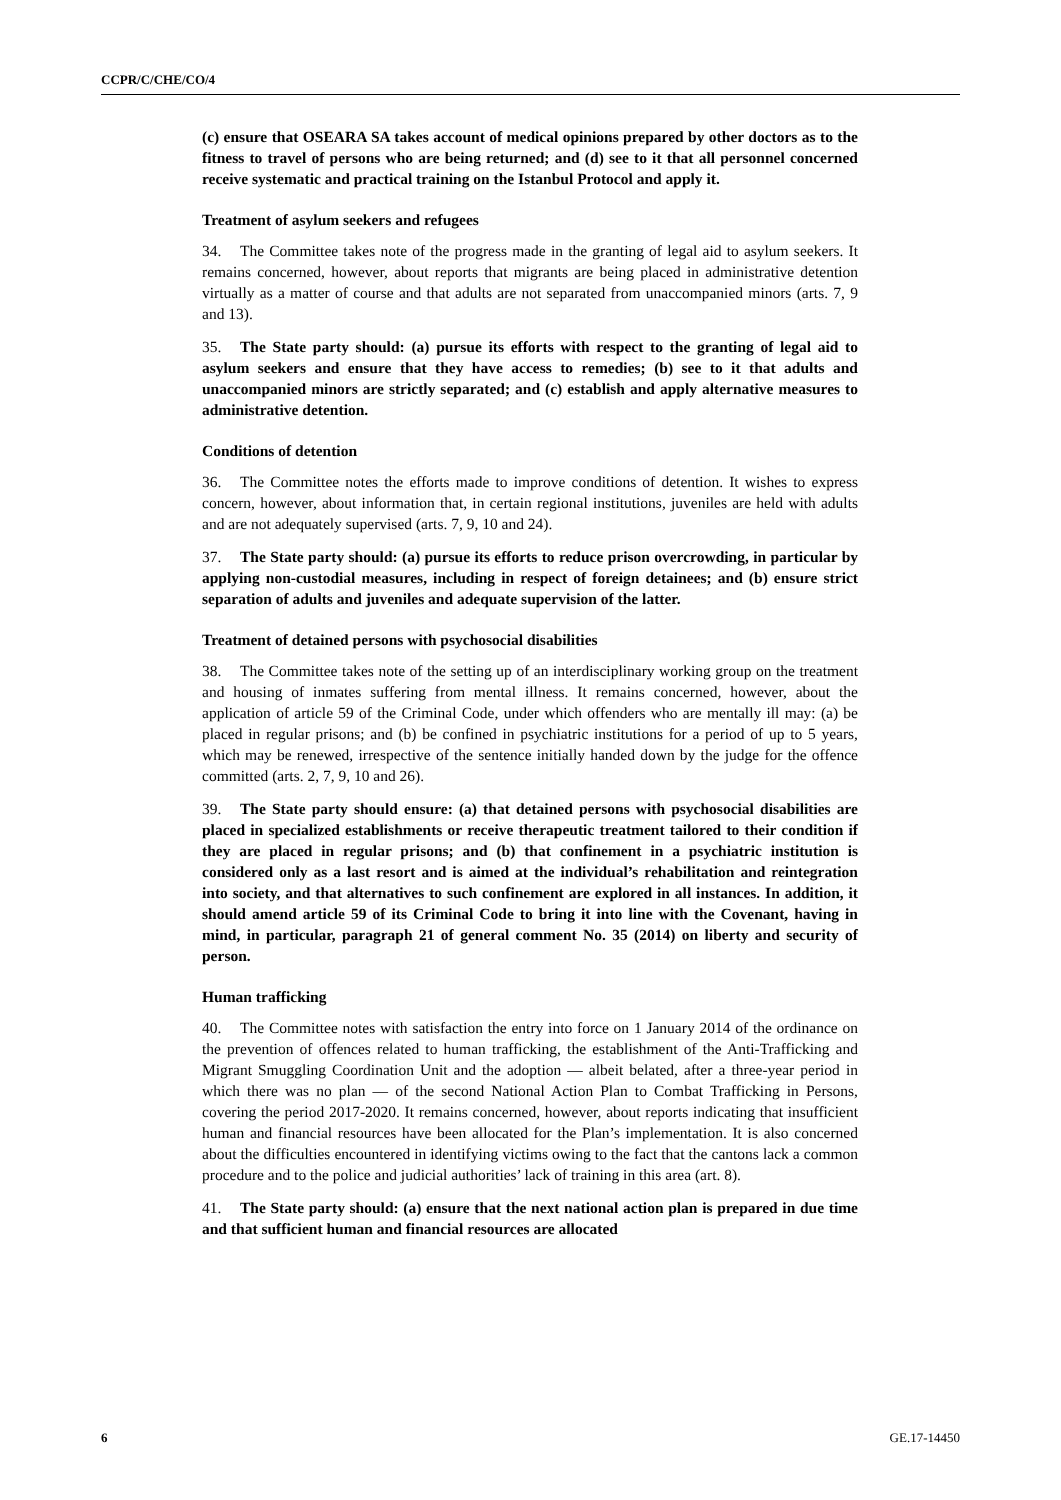CCPR/C/CHE/CO/4
(c) ensure that OSEARA SA takes account of medical opinions prepared by other doctors as to the fitness to travel of persons who are being returned; and (d) see to it that all personnel concerned receive systematic and practical training on the Istanbul Protocol and apply it.
Treatment of asylum seekers and refugees
34. The Committee takes note of the progress made in the granting of legal aid to asylum seekers. It remains concerned, however, about reports that migrants are being placed in administrative detention virtually as a matter of course and that adults are not separated from unaccompanied minors (arts. 7, 9 and 13).
35. The State party should: (a) pursue its efforts with respect to the granting of legal aid to asylum seekers and ensure that they have access to remedies; (b) see to it that adults and unaccompanied minors are strictly separated; and (c) establish and apply alternative measures to administrative detention.
Conditions of detention
36. The Committee notes the efforts made to improve conditions of detention. It wishes to express concern, however, about information that, in certain regional institutions, juveniles are held with adults and are not adequately supervised (arts. 7, 9, 10 and 24).
37. The State party should: (a) pursue its efforts to reduce prison overcrowding, in particular by applying non-custodial measures, including in respect of foreign detainees; and (b) ensure strict separation of adults and juveniles and adequate supervision of the latter.
Treatment of detained persons with psychosocial disabilities
38. The Committee takes note of the setting up of an interdisciplinary working group on the treatment and housing of inmates suffering from mental illness. It remains concerned, however, about the application of article 59 of the Criminal Code, under which offenders who are mentally ill may: (a) be placed in regular prisons; and (b) be confined in psychiatric institutions for a period of up to 5 years, which may be renewed, irrespective of the sentence initially handed down by the judge for the offence committed (arts. 2, 7, 9, 10 and 26).
39. The State party should ensure: (a) that detained persons with psychosocial disabilities are placed in specialized establishments or receive therapeutic treatment tailored to their condition if they are placed in regular prisons; and (b) that confinement in a psychiatric institution is considered only as a last resort and is aimed at the individual’s rehabilitation and reintegration into society, and that alternatives to such confinement are explored in all instances. In addition, it should amend article 59 of its Criminal Code to bring it into line with the Covenant, having in mind, in particular, paragraph 21 of general comment No. 35 (2014) on liberty and security of person.
Human trafficking
40. The Committee notes with satisfaction the entry into force on 1 January 2014 of the ordinance on the prevention of offences related to human trafficking, the establishment of the Anti-Trafficking and Migrant Smuggling Coordination Unit and the adoption — albeit belated, after a three-year period in which there was no plan — of the second National Action Plan to Combat Trafficking in Persons, covering the period 2017-2020. It remains concerned, however, about reports indicating that insufficient human and financial resources have been allocated for the Plan’s implementation. It is also concerned about the difficulties encountered in identifying victims owing to the fact that the cantons lack a common procedure and to the police and judicial authorities’ lack of training in this area (art. 8).
41. The State party should: (a) ensure that the next national action plan is prepared in due time and that sufficient human and financial resources are allocated
6 GE.17-14450